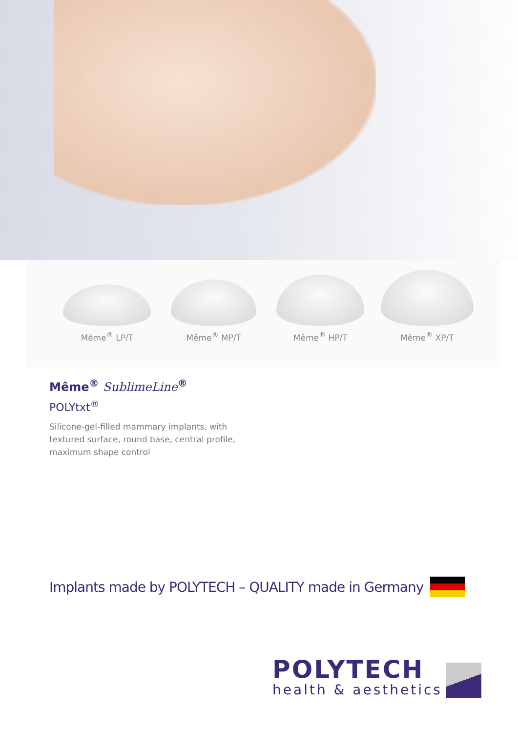Même<sup>®</sup> LP/T Même<sup>®</sup> MP/T Même<sup>®</sup> HP/T Même<sup>®</sup> XP/T
Même<sup>®</sup> SublimeLine<sup>®</sup>
POLYtxt<sup>®</sup>
Silicone-gel-filled mammary implants, with
textured surface, round base, central profile,
maximum shape control
Implants made by POLYTECH – QUALITY made in Germany
POLYTECH
health & aesthetics